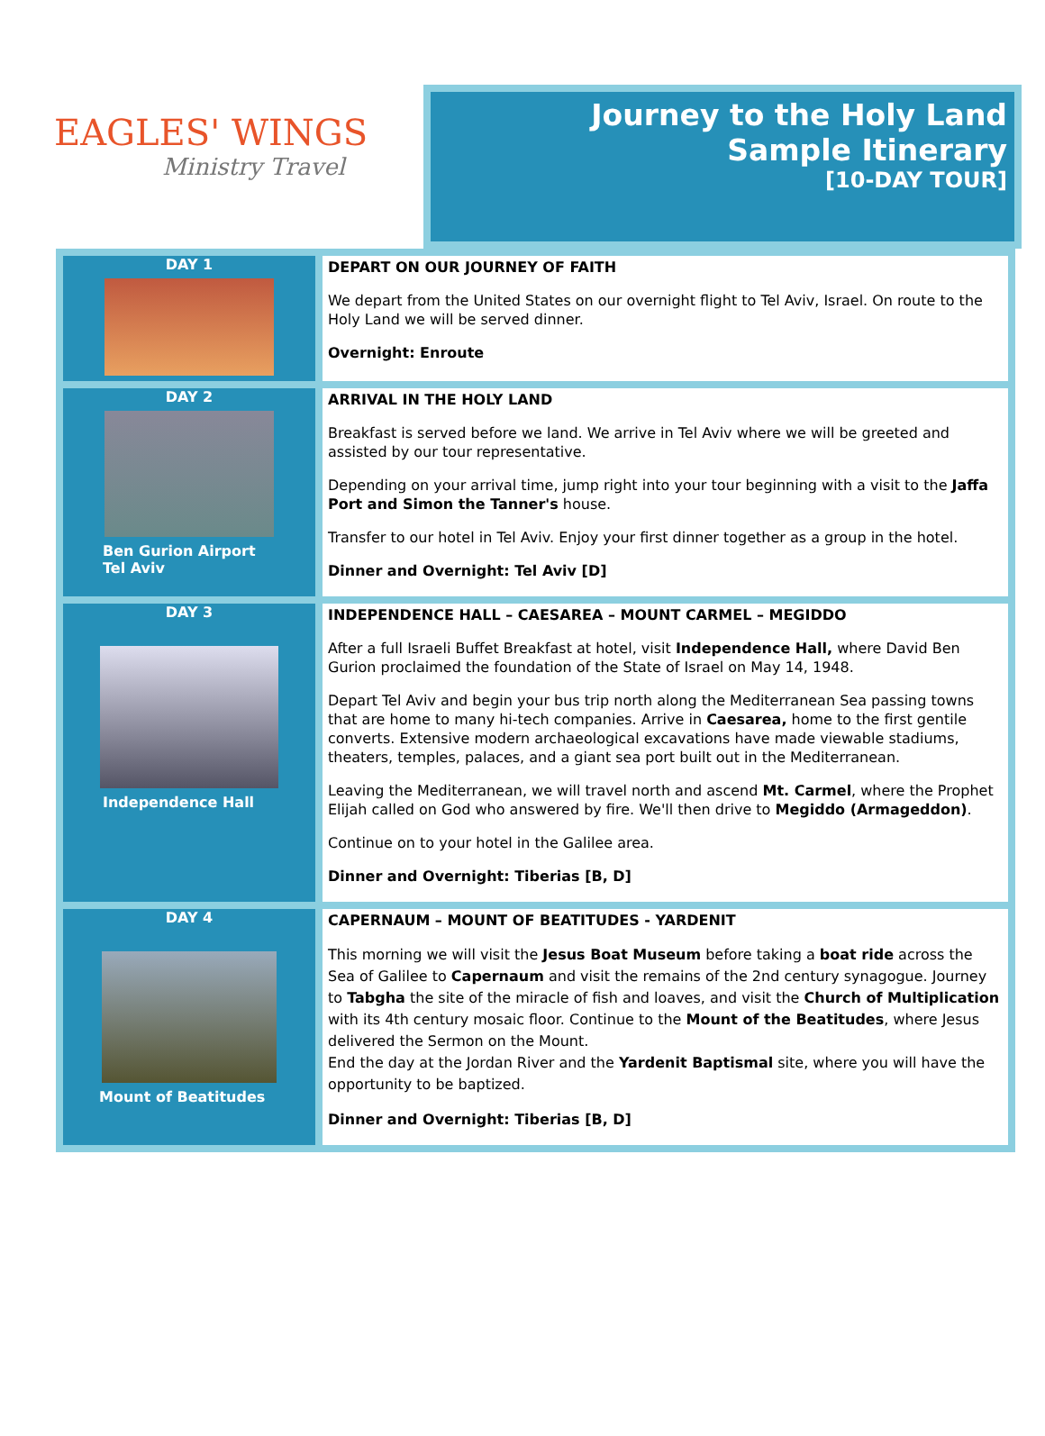EAGLES' WINGS
Ministry Travel
Journey to the Holy Land
Sample Itinerary
[10-DAY TOUR]
| DAY 1 | DEPART ON OUR JOURNEY OF FAITH We depart from the United States on our overnight flight to Tel Aviv, Israel. On route to the Holy Land we will be served dinner. Overnight: Enroute |
| DAY 2 Ben Gurion Airport Tel Aviv | ARRIVAL IN THE HOLY LAND Breakfast is served before we land. We arrive in Tel Aviv where we will be greeted and assisted by our tour representative. Depending on your arrival time, jump right into your tour beginning with a visit to the Jaffa Port and Simon the Tanner's house. Transfer to our hotel in Tel Aviv. Enjoy your first dinner together as a group in the hotel. Dinner and Overnight: Tel Aviv [D] |
| DAY 3 Independence Hall | INDEPENDENCE HALL – CAESAREA – MOUNT CARMEL – MEGIDDO After a full Israeli Buffet Breakfast at hotel, visit Independence Hall, where David Ben Gurion proclaimed the foundation of the State of Israel on May 14, 1948. Depart Tel Aviv and begin your bus trip north along the Mediterranean Sea passing towns that are home to many hi-tech companies. Arrive in Caesarea, home to the first gentile converts. Extensive modern archaeological excavations have made viewable stadiums, theaters, temples, palaces, and a giant sea port built out in the Mediterranean. Leaving the Mediterranean, we will travel north and ascend Mt. Carmel , where the Prophet Elijah called on God who answered by fire. We'll then drive to Megiddo (Armageddon) . Continue on to your hotel in the Galilee area. Dinner and Overnight: Tiberias [B, D] |
| DAY 4 Mount of Beatitudes | CAPERNAUM – MOUNT OF BEATITUDES - YARDENIT This morning we will visit the Jesus Boat Museum before taking a boat ride across the Sea of Galilee to Capernaum and visit the remains of the 2nd century synagogue. Journey to Tabgha the site of the miracle of fish and loaves, and visit the Church of Multiplication with its 4th century mosaic floor. Continue to the Mount of the Beatitudes , where Jesus delivered the Sermon on the Mount. End the day at the Jordan River and the Yardenit Baptismal site, where you will have the opportunity to be baptized. Dinner and Overnight: Tiberias [B, D] |